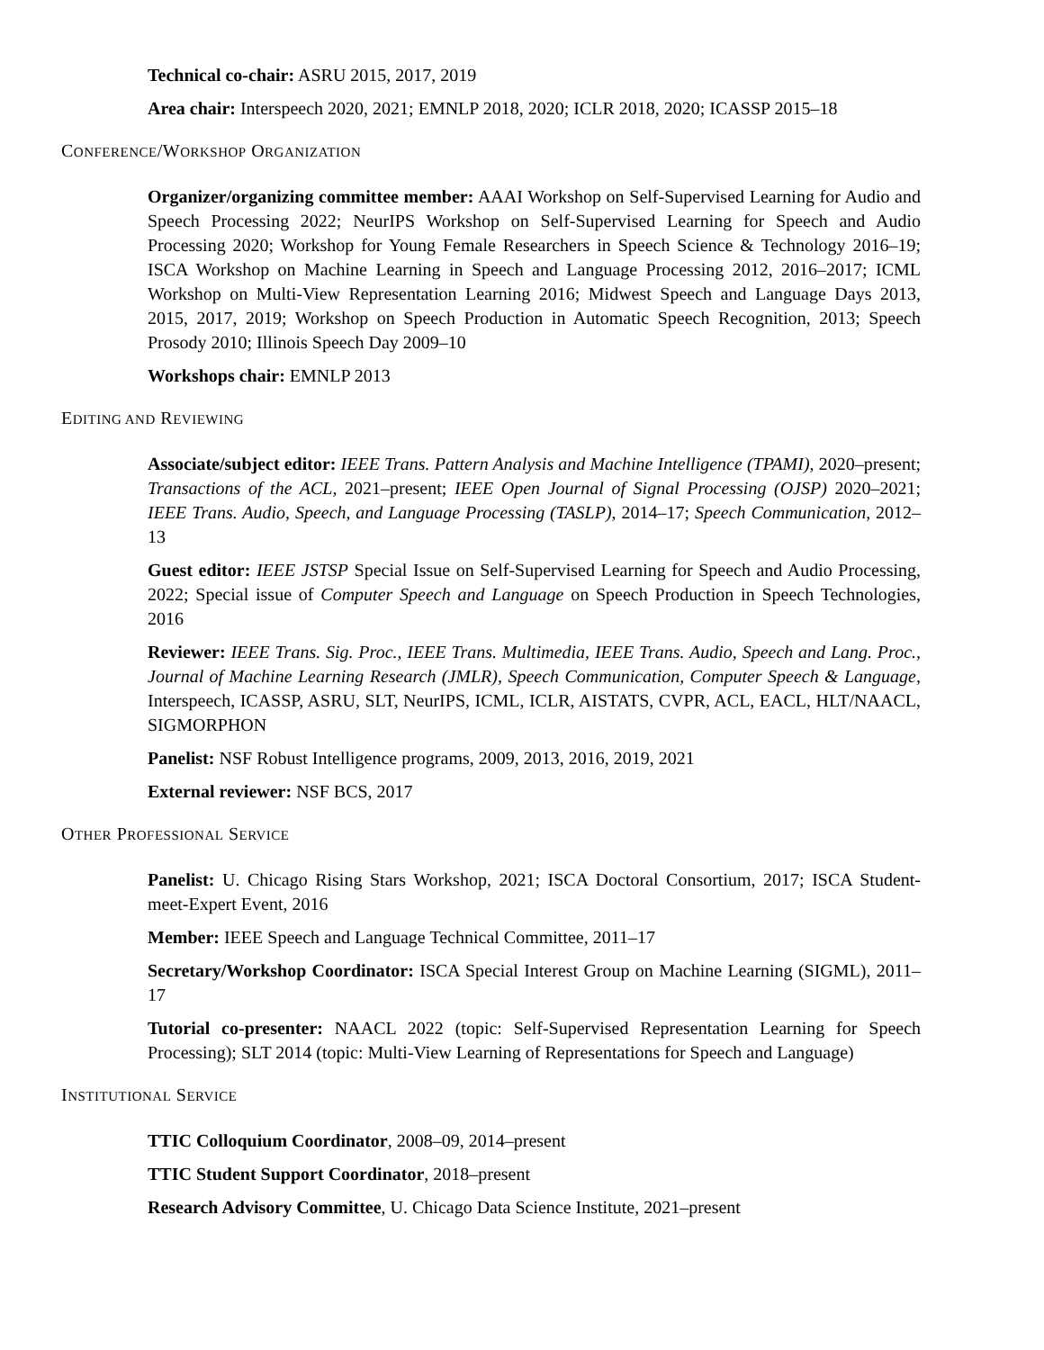Technical co-chair: ASRU 2015, 2017, 2019
Area chair: Interspeech 2020, 2021; EMNLP 2018, 2020; ICLR 2018, 2020; ICASSP 2015–18
CONFERENCE/WORKSHOP ORGANIZATION
Organizer/organizing committee member: AAAI Workshop on Self-Supervised Learning for Audio and Speech Processing 2022; NeurIPS Workshop on Self-Supervised Learning for Speech and Audio Processing 2020; Workshop for Young Female Researchers in Speech Science & Technology 2016–19; ISCA Workshop on Machine Learning in Speech and Language Processing 2012, 2016–2017; ICML Workshop on Multi-View Representation Learning 2016; Midwest Speech and Language Days 2013, 2015, 2017, 2019; Workshop on Speech Production in Automatic Speech Recognition, 2013; Speech Prosody 2010; Illinois Speech Day 2009–10
Workshops chair: EMNLP 2013
EDITING AND REVIEWING
Associate/subject editor: IEEE Trans. Pattern Analysis and Machine Intelligence (TPAMI), 2020–present; Transactions of the ACL, 2021–present; IEEE Open Journal of Signal Processing (OJSP) 2020–2021; IEEE Trans. Audio, Speech, and Language Processing (TASLP), 2014–17; Speech Communication, 2012–13
Guest editor: IEEE JSTSP Special Issue on Self-Supervised Learning for Speech and Audio Processing, 2022; Special issue of Computer Speech and Language on Speech Production in Speech Technologies, 2016
Reviewer: IEEE Trans. Sig. Proc., IEEE Trans. Multimedia, IEEE Trans. Audio, Speech and Lang. Proc., Journal of Machine Learning Research (JMLR), Speech Communication, Computer Speech & Language, Interspeech, ICASSP, ASRU, SLT, NeurIPS, ICML, ICLR, AISTATS, CVPR, ACL, EACL, HLT/NAACL, SIGMORPHON
Panelist: NSF Robust Intelligence programs, 2009, 2013, 2016, 2019, 2021
External reviewer: NSF BCS, 2017
OTHER PROFESSIONAL SERVICE
Panelist: U. Chicago Rising Stars Workshop, 2021; ISCA Doctoral Consortium, 2017; ISCA Student-meet-Expert Event, 2016
Member: IEEE Speech and Language Technical Committee, 2011–17
Secretary/Workshop Coordinator: ISCA Special Interest Group on Machine Learning (SIGML), 2011–17
Tutorial co-presenter: NAACL 2022 (topic: Self-Supervised Representation Learning for Speech Processing); SLT 2014 (topic: Multi-View Learning of Representations for Speech and Language)
INSTITUTIONAL SERVICE
TTIC Colloquium Coordinator, 2008–09, 2014–present
TTIC Student Support Coordinator, 2018–present
Research Advisory Committee, U. Chicago Data Science Institute, 2021–present